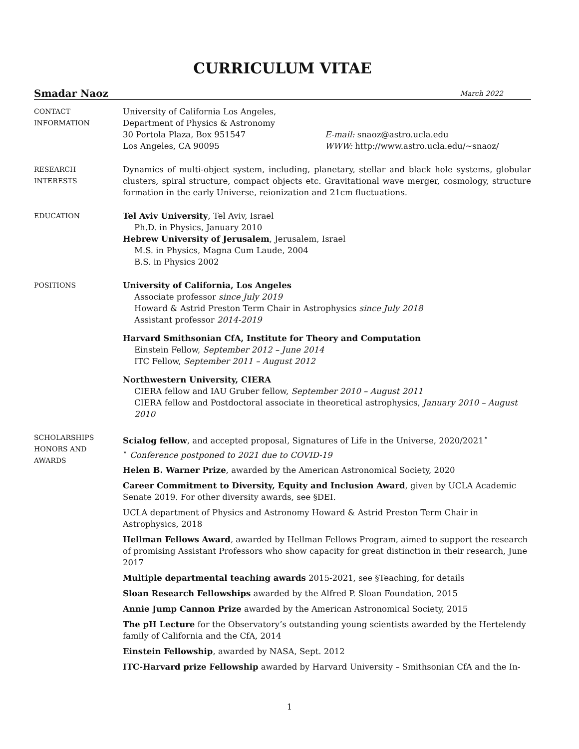CURRICULUM VITAE
Smadar Naoz March 2022
CONTACT
INFORMATION
University of California Los Angeles,
Department of Physics & Astronomy
30 Portola Plaza, Box 951547 E-mail: snaoz@astro.ucla.edu
Los Angeles, CA 90095 WWW: http://www.astro.ucla.edu/∼snaoz/
RESEARCH
INTERESTS
Dynamics of multi-object system, including, planetary, stellar and black hole systems, globular clusters, spiral structure, compact objects etc. Gravitational wave merger, cosmology, structure formation in the early Universe, reionization and 21cm fluctuations.
EDUCATION
Tel Aviv University, Tel Aviv, Israel
Ph.D. in Physics, January 2010
Hebrew University of Jerusalem, Jerusalem, Israel
M.S. in Physics, Magna Cum Laude, 2004
B.S. in Physics 2002
POSITIONS
University of California, Los Angeles
Associate professor since July 2019
Howard & Astrid Preston Term Chair in Astrophysics since July 2018
Assistant professor 2014-2019
Harvard Smithsonian CfA, Institute for Theory and Computation
Einstein Fellow, September 2012 – June 2014
ITC Fellow, September 2011 – August 2012
Northwestern University, CIERA
CIERA fellow and IAU Gruber fellow, September 2010 – August 2011
CIERA fellow and Postdoctoral associate in theoretical astrophysics, January 2010 – August 2010
SCHOLARSHIPS
HONORS AND
AWARDS
Scialog fellow, and accepted proposal, Signatures of Life in the Universe, 2020/2021<sup>⋆</sup>
<sup>⋆</sup> Conference postponed to 2021 due to COVID-19
Helen B. Warner Prize, awarded by the American Astronomical Society, 2020
Career Commitment to Diversity, Equity and Inclusion Award, given by UCLA Academic Senate 2019. For other diversity awards, see §DEI.
UCLA department of Physics and Astronomy Howard & Astrid Preston Term Chair in Astrophysics, 2018
Hellman Fellows Award, awarded by Hellman Fellows Program, aimed to support the research of promising Assistant Professors who show capacity for great distinction in their research, June 2017
Multiple departmental teaching awards 2015-2021, see §Teaching, for details
Sloan Research Fellowships awarded by the Alfred P. Sloan Foundation, 2015
Annie Jump Cannon Prize awarded by the American Astronomical Society, 2015
The pH Lecture for the Observatory’s outstanding young scientists awarded by the Hertelendy family of California and the CfA, 2014
Einstein Fellowship, awarded by NASA, Sept. 2012
ITC-Harvard prize Fellowship awarded by Harvard University – Smithsonian CfA and the In-
1